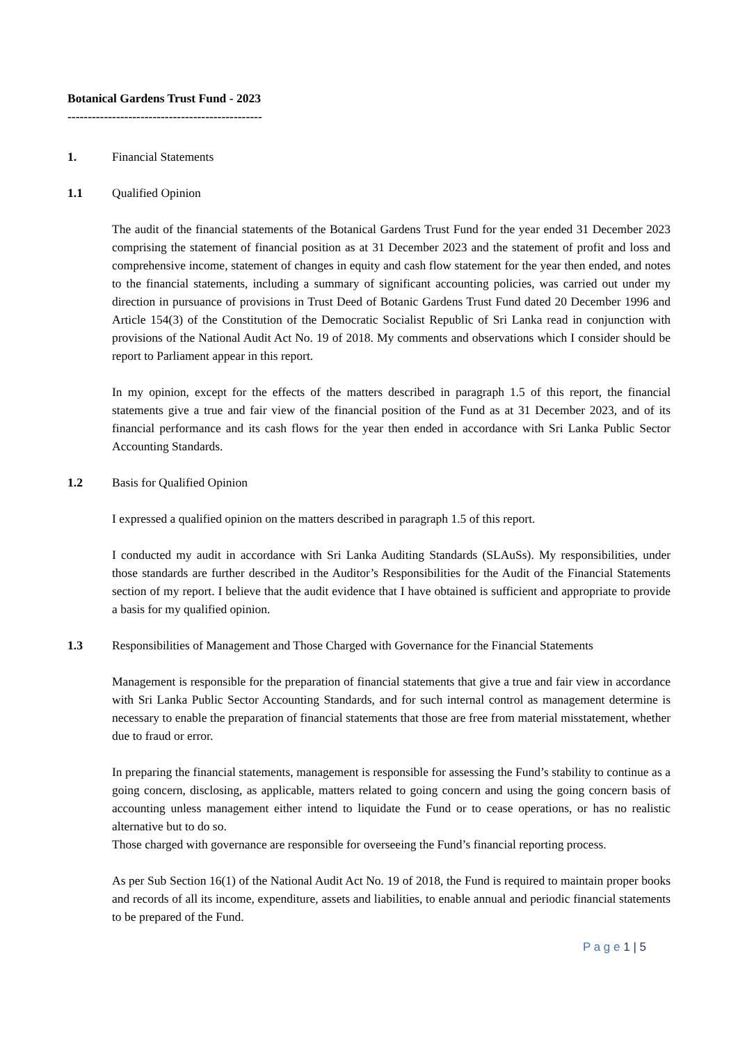Botanical Gardens Trust Fund - 2023
------------------------------------------------
1. Financial Statements
1.1 Qualified Opinion
The audit of the financial statements of the Botanical Gardens Trust Fund for the year ended 31 December 2023 comprising the statement of financial position as at 31 December 2023 and the statement of profit and loss and comprehensive income, statement of changes in equity and cash flow statement for the year then ended, and notes to the financial statements, including a summary of significant accounting policies, was carried out under my direction in pursuance of provisions in Trust Deed of Botanic Gardens Trust Fund dated 20 December 1996 and Article 154(3) of the Constitution of the Democratic Socialist Republic of Sri Lanka read in conjunction with provisions of the National Audit Act No. 19 of 2018. My comments and observations which I consider should be report to Parliament appear in this report.
In my opinion, except for the effects of the matters described in paragraph 1.5 of this report, the financial statements give a true and fair view of the financial position of the Fund as at 31 December 2023, and of its financial performance and its cash flows for the year then ended in accordance with Sri Lanka Public Sector Accounting Standards.
1.2 Basis for Qualified Opinion
I expressed a qualified opinion on the matters described in paragraph 1.5 of this report.
I conducted my audit in accordance with Sri Lanka Auditing Standards (SLAuSs). My responsibilities, under those standards are further described in the Auditor’s Responsibilities for the Audit of the Financial Statements section of my report. I believe that the audit evidence that I have obtained is sufficient and appropriate to provide a basis for my qualified opinion.
1.3 Responsibilities of Management and Those Charged with Governance for the Financial Statements
Management is responsible for the preparation of financial statements that give a true and fair view in accordance with Sri Lanka Public Sector Accounting Standards, and for such internal control as management determine is necessary to enable the preparation of financial statements that those are free from material misstatement, whether due to fraud or error.
In preparing the financial statements, management is responsible for assessing the Fund’s stability to continue as a going concern, disclosing, as applicable, matters related to going concern and using the going concern basis of accounting unless management either intend to liquidate the Fund or to cease operations, or has no realistic alternative but to do so.
Those charged with governance are responsible for overseeing the Fund’s financial reporting process.
As per Sub Section 16(1) of the National Audit Act No. 19 of 2018, the Fund is required to maintain proper books and records of all its income, expenditure, assets and liabilities, to enable annual and periodic financial statements to be prepared of the Fund.
P a g e 1 | 5